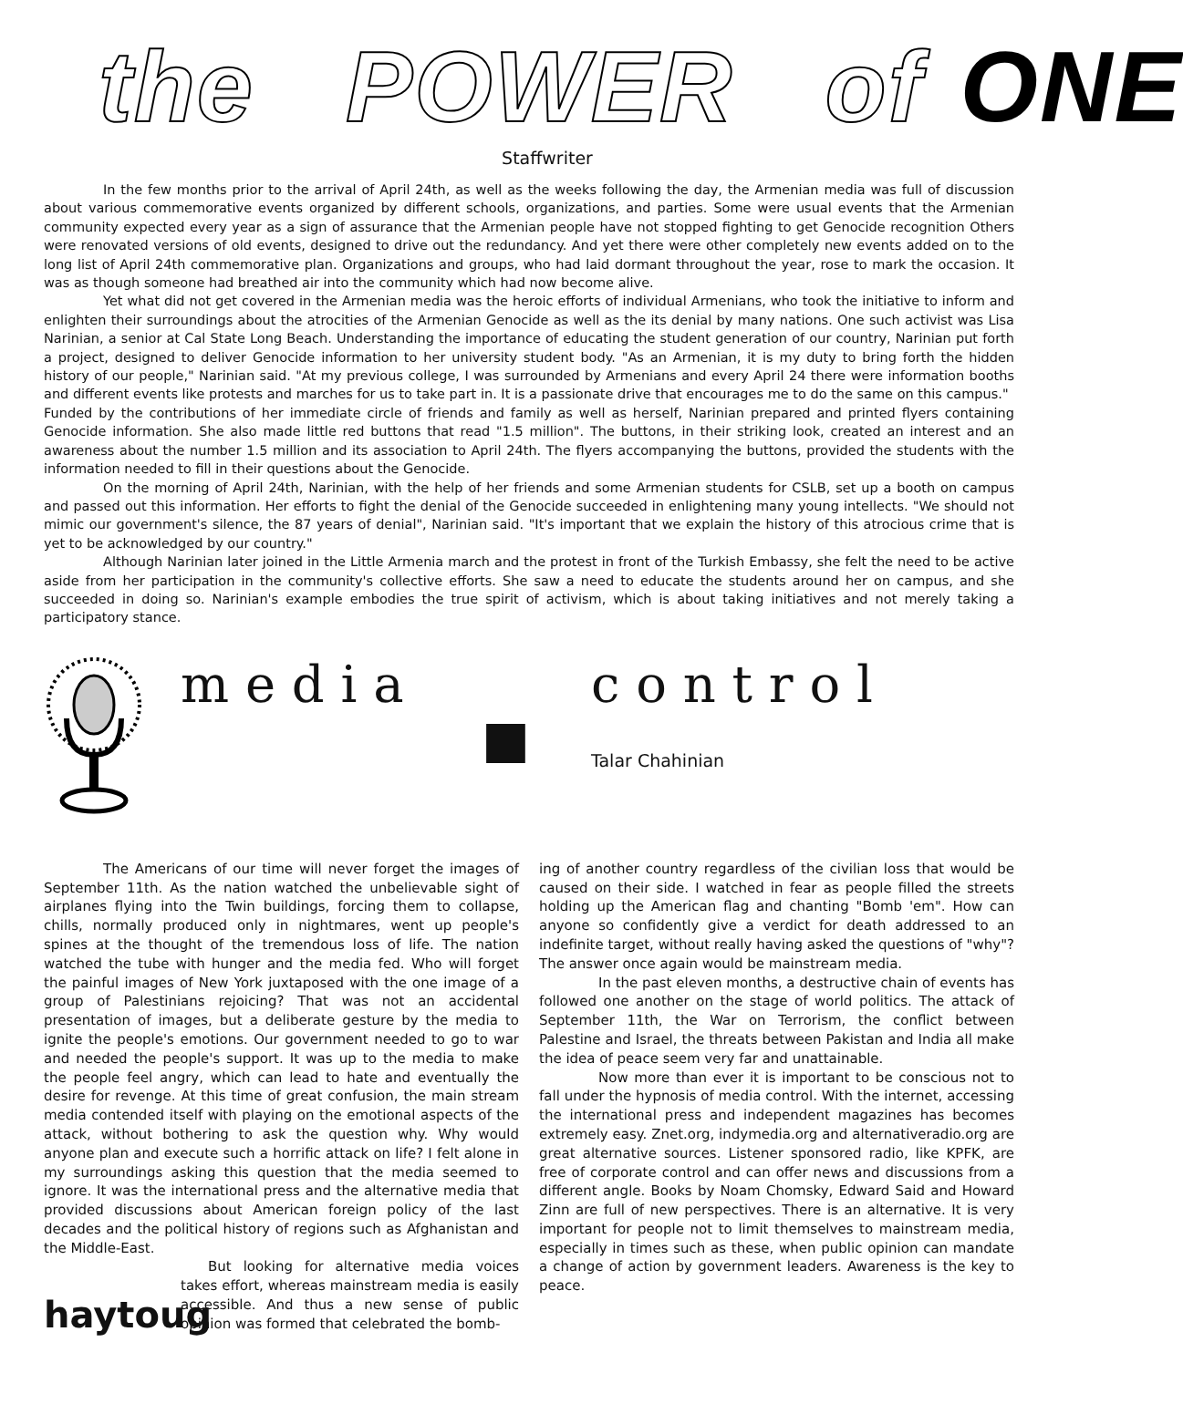the POWER of ONE
Staffwriter
In the few months prior to the arrival of April 24th, as well as the weeks following the day, the Armenian media was full of discussion about various commemorative events organized by different schools, organizations, and parties. Some were usual events that the Armenian community expected every year as a sign of assurance that the Armenian people have not stopped fighting to get Genocide recognition Others were renovated versions of old events, designed to drive out the redundancy. And yet there were other completely new events added on to the long list of April 24th commemorative plan. Organizations and groups, who had laid dormant throughout the year, rose to mark the occasion. It was as though someone had breathed air into the community which had now become alive.
Yet what did not get covered in the Armenian media was the heroic efforts of individual Armenians, who took the initiative to inform and enlighten their surroundings about the atrocities of the Armenian Genocide as well as the its denial by many nations. One such activist was Lisa Narinian, a senior at Cal State Long Beach. Understanding the importance of educating the student generation of our country, Narinian put forth a project, designed to deliver Genocide information to her university student body. "As an Armenian, it is my duty to bring forth the hidden history of our people," Narinian said. "At my previous college, I was surrounded by Armenians and every April 24 there were information booths and different events like protests and marches for us to take part in. It is a passionate drive that encourages me to do the same on this campus."
Funded by the contributions of her immediate circle of friends and family as well as herself, Narinian prepared and printed flyers containing Genocide information. She also made little red buttons that read "1.5 million". The buttons, in their striking look, created an interest and an awareness about the number 1.5 million and its association to April 24th. The flyers accompanying the buttons, provided the students with the information needed to fill in their questions about the Genocide.
On the morning of April 24th, Narinian, with the help of her friends and some Armenian students for CSLB, set up a booth on campus and passed out this information. Her efforts to fight the denial of the Genocide succeeded in enlightening many young intellects. "We should not mimic our government's silence, the 87 years of denial", Narinian said. "It's important that we explain the history of this atrocious crime that is yet to be acknowledged by our country."
Although Narinian later joined in the Little Armenia march and the protest in front of the Turkish Embassy, she felt the need to be active aside from her participation in the community's collective efforts. She saw a need to educate the students around her on campus, and she succeeded in doing so. Narinian's example embodies the true spirit of activism, which is about taking initiatives and not merely taking a participatory stance.
m e d i a
■
c o n t r o l
Talar Chahinian
The Americans of our time will never forget the images of September 11th. As the nation watched the unbelievable sight of airplanes flying into the Twin buildings, forcing them to collapse, chills, normally produced only in nightmares, went up people's spines at the thought of the tremendous loss of life. The nation watched the tube with hunger and the media fed. Who will forget the painful images of New York juxtaposed with the one image of a group of Palestinians rejoicing? That was not an accidental presentation of images, but a deliberate gesture by the media to ignite the people's emotions. Our government needed to go to war and needed the people's support. It was up to the media to make the people feel angry, which can lead to hate and eventually the desire for revenge. At this time of great confusion, the main stream media contended itself with playing on the emotional aspects of the attack, without bothering to ask the question why. Why would anyone plan and execute such a horrific attack on life? I felt alone in my surroundings asking this question that the media seemed to ignore. It was the international press and the alternative media that provided discussions about American foreign policy of the last decades and the political history of regions such as Afghanistan and the Middle-East.
haytoug
But looking for alternative media voices takes effort, whereas mainstream media is easily accessible. And thus a new sense of public opinion was formed that celebrated the bomb-
ing of another country regardless of the civilian loss that would be caused on their side. I watched in fear as people filled the streets holding up the American flag and chanting "Bomb 'em". How can anyone so confidently give a verdict for death addressed to an indefinite target, without really having asked the questions of "why"? The answer once again would be mainstream media.
In the past eleven months, a destructive chain of events has followed one another on the stage of world politics. The attack of September 11th, the War on Terrorism, the conflict between Palestine and Israel, the threats between Pakistan and India all make the idea of peace seem very far and unattainable.
Now more than ever it is important to be conscious not to fall under the hypnosis of media control. With the internet, accessing the international press and independent magazines has becomes extremely easy. Znet.org, indymedia.org and alternativeradio.org are great alternative sources. Listener sponsored radio, like KPFK, are free of corporate control and can offer news and discussions from a different angle. Books by Noam Chomsky, Edward Said and Howard Zinn are full of new perspectives. There is an alternative. It is very important for people not to limit themselves to mainstream media, especially in times such as these, when public opinion can mandate a change of action by government leaders. Awareness is the key to peace.